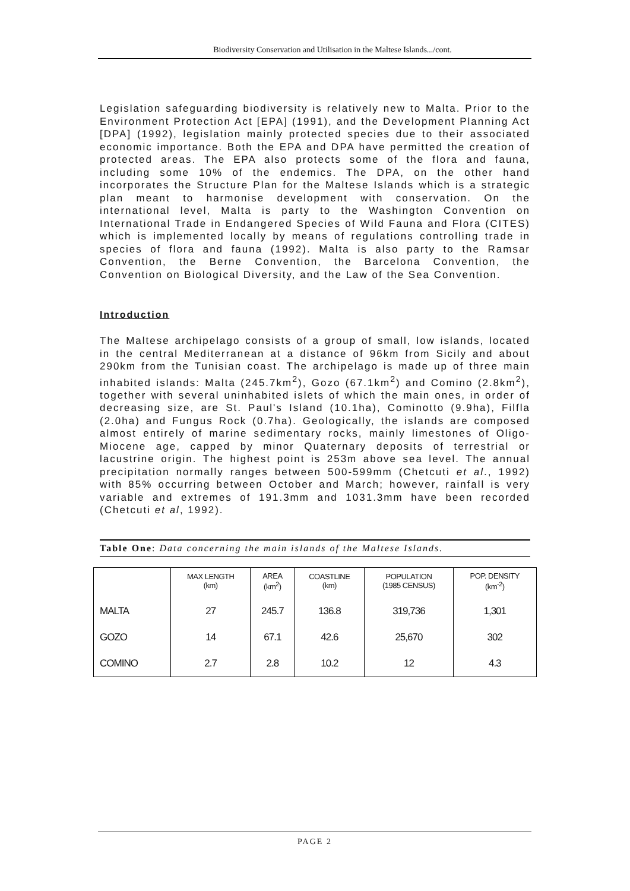Biodiversity Conservation and Utilisation in the Maltese Islands.../cont.
Legislation safeguarding biodiversity is relatively new to Malta. Prior to the Environment Protection Act [EPA] (1991), and the Development Planning Act [DPA] (1992), legislation mainly protected species due to their associated economic importance. Both the EPA and DPA have permitted the creation of protected areas. The EPA also protects some of the flora and fauna, including some 10% of the endemics. The DPA, on the other hand incorporates the Structure Plan for the Maltese Islands which is a strategic plan meant to harmonise development with conservation. On the international level, Malta is party to the Washington Convention on International Trade in Endangered Species of Wild Fauna and Flora (CITES) which is implemented locally by means of regulations controlling trade in species of flora and fauna (1992). Malta is also party to the Ramsar Convention, the Berne Convention, the Barcelona Convention, the Convention on Biological Diversity, and the Law of the Sea Convention.
Introduction
The Maltese archipelago consists of a group of small, low islands, located in the central Mediterranean at a distance of 96km from Sicily and about 290km from the Tunisian coast. The archipelago is made up of three main inhabited islands: Malta (245.7km<sup>2</sup>), Gozo (67.1km<sup>2</sup>) and Comino (2.8km<sup>2</sup>), together with several uninhabited islets of which the main ones, in order of decreasing size, are St. Paul's Island (10.1ha), Cominotto (9.9ha), Filfla (2.0ha) and Fungus Rock (0.7ha). Geologically, the islands are composed almost entirely of marine sedimentary rocks, mainly limestones of Oligo-Miocene age, capped by minor Quaternary deposits of terrestrial or lacustrine origin. The highest point is 253m above sea level. The annual precipitation normally ranges between 500-599mm (Chetcuti et al., 1992) with 85% occurring between October and March; however, rainfall is very variable and extremes of 191.3mm and 1031.3mm have been recorded (Chetcuti et al, 1992).
Table One: Data concerning the main islands of the Maltese Islands.
| | MAX LENGTH (km) | AREA (km<sup>2</sup>) | COASTLINE (km) | POPULATION (1985 CENSUS) | POP. DENSITY (km<sup>-2</sup>) |
| --- | --- | --- | --- | --- | --- |
| MALTA | 27 | 245.7 | 136.8 | 319,736 | 1,301 |
| GOZO | 14 | 67.1 | 42.6 | 25,670 | 302 |
| COMINO | 2.7 | 2.8 | 10.2 | 12 | 4.3 |
PAGE 2